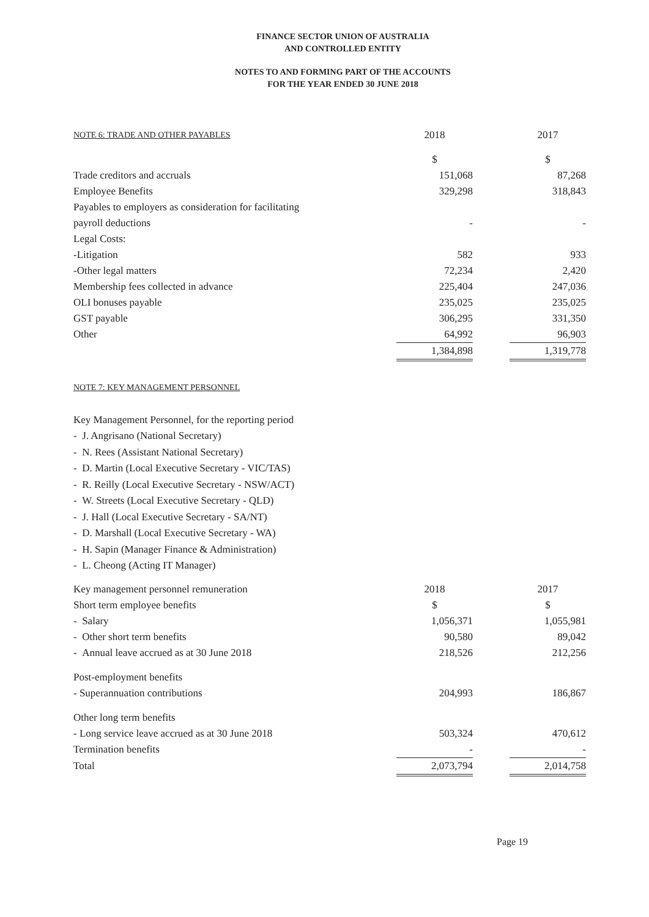FINANCE SECTOR UNION OF AUSTRALIA
AND CONTROLLED ENTITY
NOTES TO AND FORMING PART OF THE ACCOUNTS
FOR THE YEAR ENDED 30 JUNE 2018
| NOTE 6: TRADE AND OTHER PAYABLES | 2018 | | 2017 |
| | $ | | $ |
| Trade creditors and accruals | 151,068 | | 87,268 |
| Employee Benefits | 329,298 | | 318,843 |
| Payables to employers as consideration for facilitating | | | |
| payroll deductions | - | | - |
| Legal Costs: | | | |
| -Litigation | 582 | | 933 |
| -Other legal matters | 72,234 | | 2,420 |
| Membership fees collected in advance | 225,404 | | 247,036 |
| OLI bonuses payable | 235,025 | | 235,025 |
| GST payable | 306,295 | | 331,350 |
| Other | 64,992 | | 96,903 |
| | 1,384,898 | | 1,319,778 |
NOTE 7: KEY MANAGEMENT PERSONNEL
Key Management Personnel, for the reporting period
- J. Angrisano (National Secretary)
- N. Rees (Assistant National Secretary)
- D. Martin (Local Executive Secretary - VIC/TAS)
- R. Reilly (Local Executive Secretary - NSW/ACT)
- W. Streets (Local Executive Secretary - QLD)
- J. Hall (Local Executive Secretary - SA/NT)
- D. Marshall (Local Executive Secretary - WA)
- H. Sapin (Manager Finance & Administration)
- L. Cheong (Acting IT Manager)
| Key management personnel remuneration | 2018 | | 2017 |
| Short term employee benefits | $ | | $ |
| - Salary | 1,056,371 | | 1,055,981 |
| - Other short term benefits | 90,580 | | 89,042 |
| - Annual leave accrued as at 30 June 2018 | 218,526 | | 212,256 |
| Post-employment benefits | | | |
| - Superannuation contributions | 204,993 | | 186,867 |
| Other long term benefits | | | |
| - Long service leave accrued as at 30 June 2018 | 503,324 | | 470,612 |
| Termination benefits | - | | - |
| Total | 2,073,794 | | 2,014,758 |
Page 19